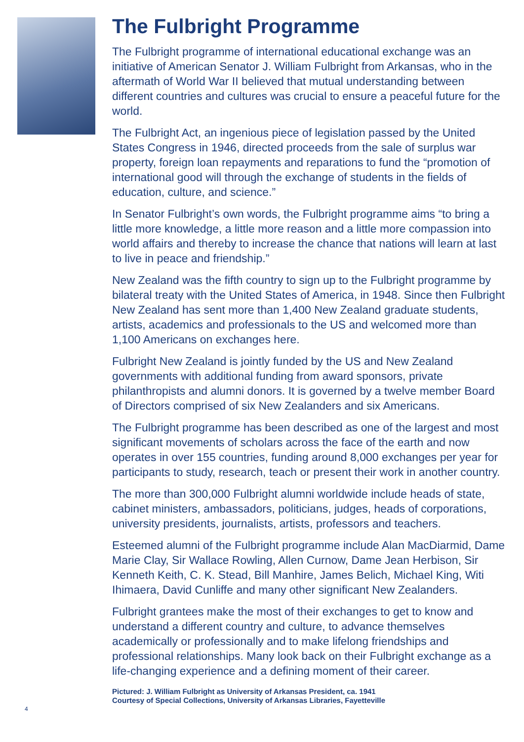The Fulbright Programme
The Fulbright programme of international educational exchange was an initiative of American Senator J. William Fulbright from Arkansas, who in the aftermath of World War II believed that mutual understanding between different countries and cultures was crucial to ensure a peaceful future for the world.
The Fulbright Act, an ingenious piece of legislation passed by the United States Congress in 1946, directed proceeds from the sale of surplus war property, foreign loan repayments and reparations to fund the “promotion of international good will through the exchange of students in the fields of education, culture, and science.”
In Senator Fulbright’s own words, the Fulbright programme aims “to bring a little more knowledge, a little more reason and a little more compassion into world affairs and thereby to increase the chance that nations will learn at last to live in peace and friendship.”
New Zealand was the fifth country to sign up to the Fulbright programme by bilateral treaty with the United States of America, in 1948. Since then Fulbright New Zealand has sent more than 1,400 New Zealand graduate students, artists, academics and professionals to the US and welcomed more than 1,100 Americans on exchanges here.
Fulbright New Zealand is jointly funded by the US and New Zealand governments with additional funding from award sponsors, private philanthropists and alumni donors. It is governed by a twelve member Board of Directors comprised of six New Zealanders and six Americans.
The Fulbright programme has been described as one of the largest and most significant movements of scholars across the face of the earth and now operates in over 155 countries, funding around 8,000 exchanges per year for participants to study, research, teach or present their work in another country.
The more than 300,000 Fulbright alumni worldwide include heads of state, cabinet ministers, ambassadors, politicians, judges, heads of corporations, university presidents, journalists, artists, professors and teachers.
Esteemed alumni of the Fulbright programme include Alan MacDiarmid, Dame Marie Clay, Sir Wallace Rowling, Allen Curnow, Dame Jean Herbison, Sir Kenneth Keith, C. K. Stead, Bill Manhire, James Belich, Michael King, Witi Ihimaera, David Cunliffe and many other significant New Zealanders.
Fulbright grantees make the most of their exchanges to get to know and understand a different country and culture, to advance themselves academically or professionally and to make lifelong friendships and professional relationships. Many look back on their Fulbright exchange as a life-changing experience and a defining moment of their career.
Pictured: J. William Fulbright as University of Arkansas President, ca. 1941
Courtesy of Special Collections, University of Arkansas Libraries, Fayetteville
4